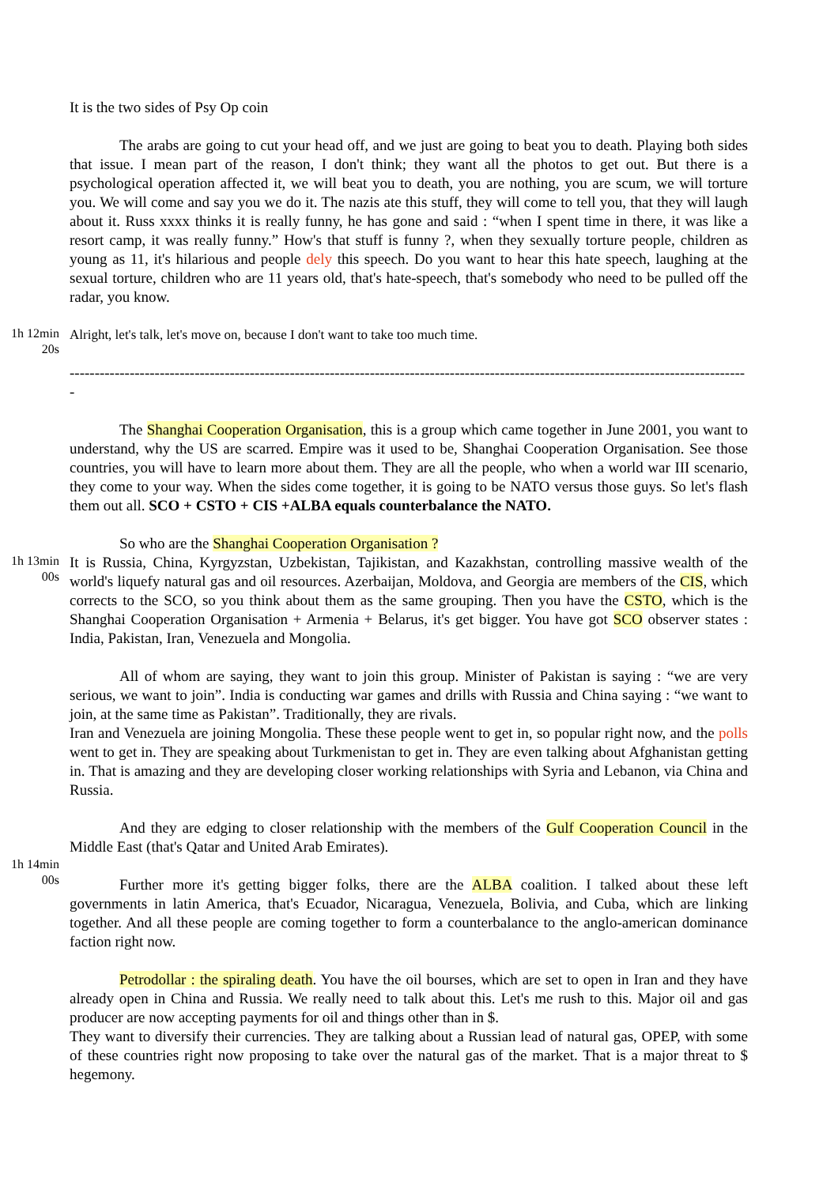It is the two sides of Psy Op coin
The arabs are going to cut your head off, and we just are going to beat you to death. Playing both sides that issue. I mean part of the reason, I don't think; they want all the photos to get out. But there is a psychological operation affected it, we will beat you to death, you are nothing, you are scum, we will torture you. We will come and say you we do it. The nazis ate this stuff, they will come to tell you, that they will laugh about it. Russ xxxx thinks it is really funny, he has gone and said : “when I spent time in there, it was like a resort camp, it was really funny.” How's that stuff is funny ?, when they sexually torture people, children as young as 11, it's hilarious and people dely this speech. Do you want to hear this hate speech, laughing at the sexual torture, children who are 11 years old, that's hate-speech, that's somebody who need to be pulled off the radar, you know.
1h 12min
20s
Alright, let's talk, let's move on, because I don't want to take too much time.
----------------------------------------------------------------------------------------------------------------------------------------
The Shanghai Cooperation Organisation, this is a group which came together in June 2001, you want to understand, why the US are scarred. Empire was it used to be, Shanghai Cooperation Organisation. See those countries, you will have to learn more about them. They are all the people, who when a world war III scenario, they come to your way. When the sides come together, it is going to be NATO versus those guys. So let's flash them out all. SCO + CSTO + CIS +ALBA equals counterbalance the NATO.
So who are the Shanghai Cooperation Organisation ?
1h 13min
00s
It is Russia, China, Kyrgyzstan, Uzbekistan, Tajikistan, and Kazakhstan, controlling massive wealth of the world's liquefy natural gas and oil resources. Azerbaijan, Moldova, and Georgia are members of the CIS, which corrects to the SCO, so you think about them as the same grouping. Then you have the CSTO, which is the Shanghai Cooperation Organisation + Armenia + Belarus, it's get bigger. You have got SCO observer states : India, Pakistan, Iran, Venezuela and Mongolia.
All of whom are saying, they want to join this group. Minister of Pakistan is saying : “we are very serious, we want to join”. India is conducting war games and drills with Russia and China saying : “we want to join, at the same time as Pakistan”. Traditionally, they are rivals.
Iran and Venezuela are joining Mongolia. These these people went to get in, so popular right now, and the polls went to get in. They are speaking about Turkmenistan to get in. They are even talking about Afghanistan getting in. That is amazing and they are developing closer working relationships with Syria and Lebanon, via China and Russia.
And they are edging to closer relationship with the members of the Gulf Cooperation Council in the Middle East (that's Qatar and United Arab Emirates).
1h 14min
00s
Further more it's getting bigger folks, there are the ALBA coalition. I talked about these left governments in latin America, that's Ecuador, Nicaragua, Venezuela, Bolivia, and Cuba, which are linking together. And all these people are coming together to form a counterbalance to the anglo-american dominance faction right now.
Petrodollar : the spiraling death. You have the oil bourses, which are set to open in Iran and they have already open in China and Russia. We really need to talk about this. Let's me rush to this. Major oil and gas producer are now accepting payments for oil and things other than in $.
They want to diversify their currencies. They are talking about a Russian lead of natural gas, OPEP, with some of these countries right now proposing to take over the natural gas of the market. That is a major threat to $ hegemony.